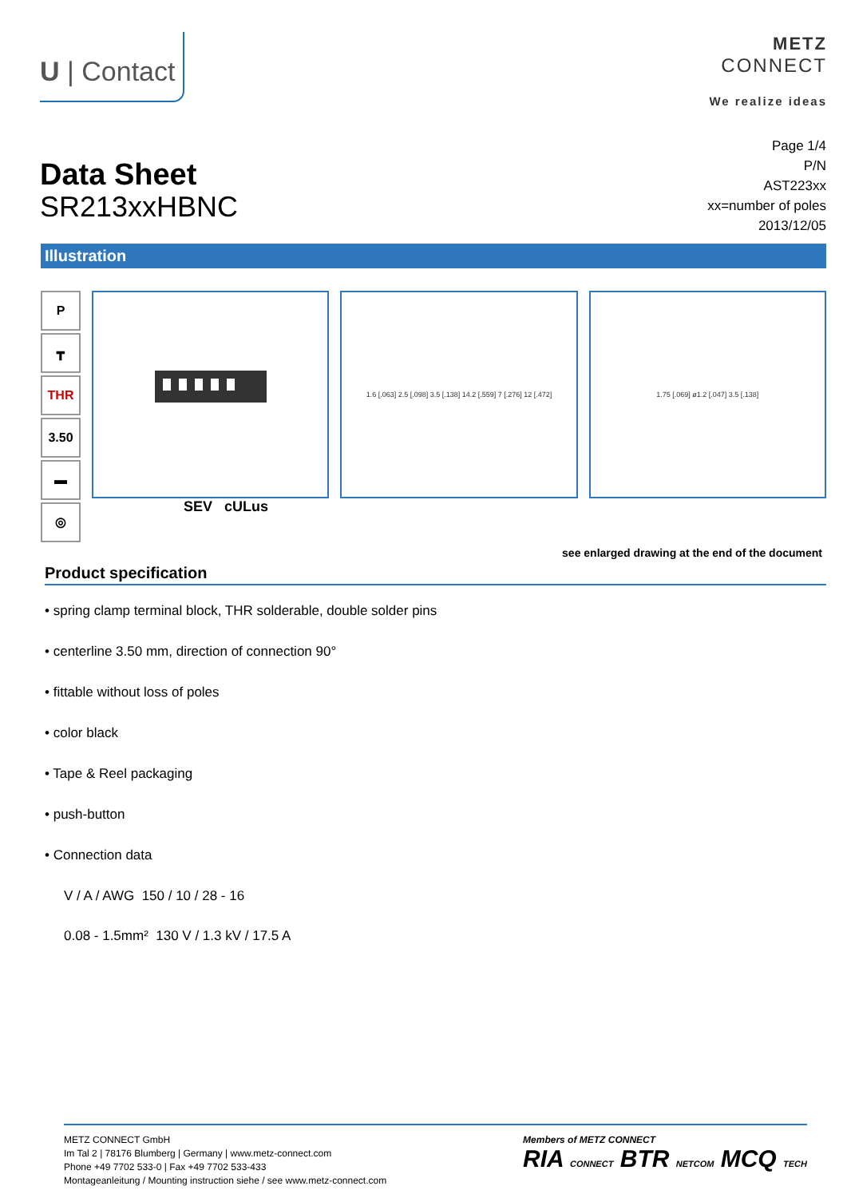U | Contact
METZ
CONNECT
We realize ideas
Data Sheet
SR213xxHBNC
Page 1/4
P/N
AST223xx
xx=number of poles
2013/12/05
Illustration
P
┳
THR
3.50
▬
◎
1.6 [.063] 2.5 [.098] 3.5 [.138] 14.2 [.559] 7 [.276] 12 [.472]
1.75 [.069] ø1.2 [.047] 3.5 [.138]
SEV cULus
see enlarged drawing at the end of the document
Product specification
• spring clamp terminal block, THR solderable, double solder pins
• centerline 3.50 mm, direction of connection 90°
• fittable without loss of poles
• color black
• Tape & Reel packaging
• push-button
• Connection data
V / A / AWG 150 / 10 / 28 - 16
0.08 - 1.5mm² 130 V / 1.3 kV / 17.5 A
METZ CONNECT GmbH
Im Tal 2 | 78176 Blumberg | Germany | www.metz-connect.com
Phone +49 7702 533-0 | Fax +49 7702 533-433
Montageanleitung / Mounting instruction siehe / see www.metz-connect.com
Members of METZ CONNECT
RIA CONNECT BTR NETCOM MCQ TECH